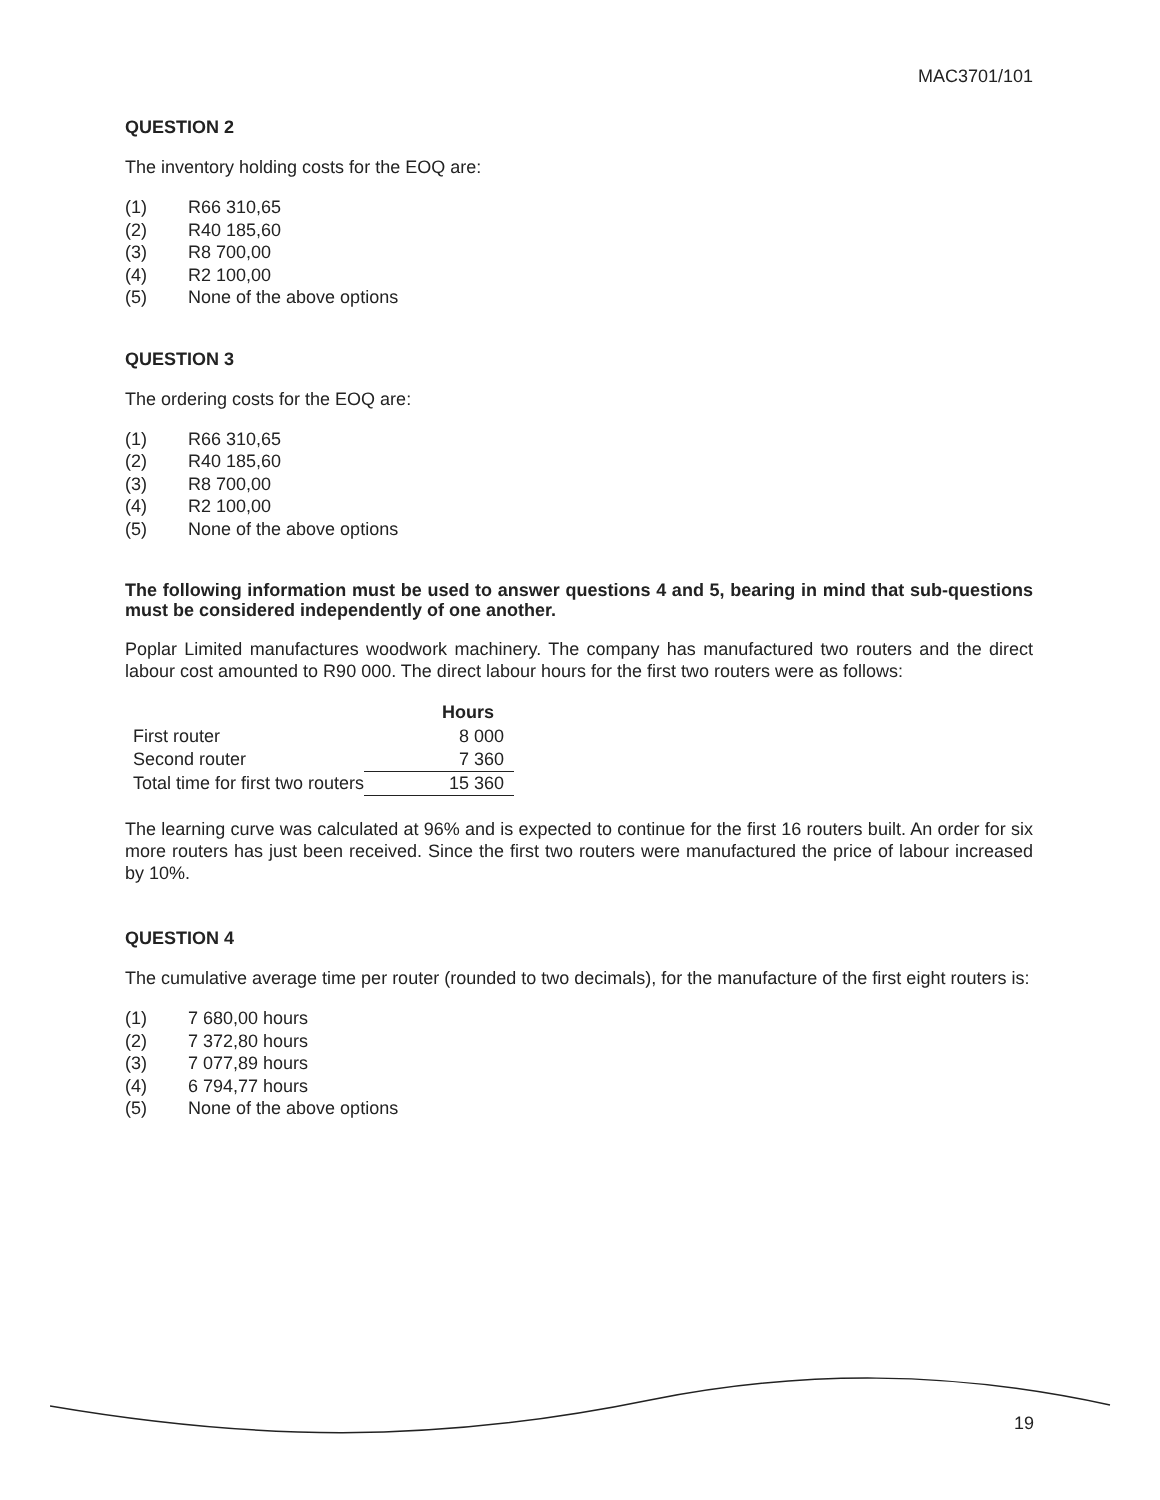MAC3701/101
QUESTION 2
The inventory holding costs for the EOQ are:
(1) R66 310,65
(2) R40 185,60
(3) R8 700,00
(4) R2 100,00
(5) None of the above options
QUESTION 3
The ordering costs for the EOQ are:
(1) R66 310,65
(2) R40 185,60
(3) R8 700,00
(4) R2 100,00
(5) None of the above options
The following information must be used to answer questions 4 and 5, bearing in mind that sub-questions must be considered independently of one another.
Poplar Limited manufactures woodwork machinery. The company has manufactured two routers and the direct labour cost amounted to R90 000. The direct labour hours for the first two routers were as follows:
| | Hours |
| First router | 8 000 |
| Second router | 7 360 |
| Total time for first two routers | 15 360 |
The learning curve was calculated at 96% and is expected to continue for the first 16 routers built. An order for six more routers has just been received. Since the first two routers were manufactured the price of labour increased by 10%.
QUESTION 4
The cumulative average time per router (rounded to two decimals), for the manufacture of the first eight routers is:
(1) 7 680,00 hours
(2) 7 372,80 hours
(3) 7 077,89 hours
(4) 6 794,77 hours
(5) None of the above options
19